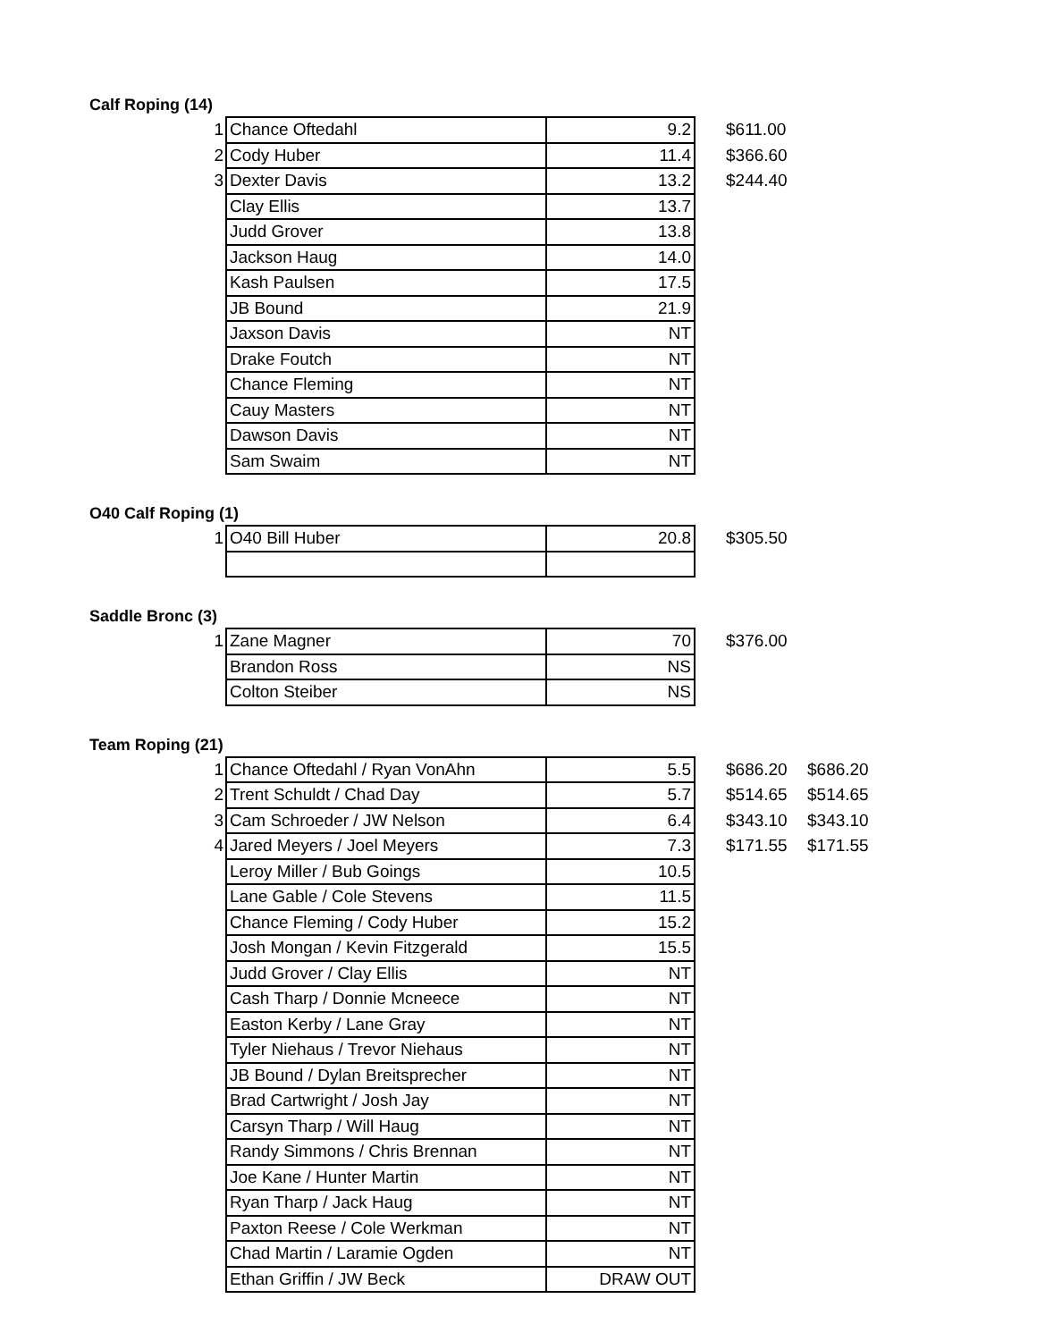Calf Roping (14)
| 1 | Chance Oftedahl | 9.2 | $611.00 |
| 2 | Cody Huber | 11.4 | $366.60 |
| 3 | Dexter Davis | 13.2 | $244.40 |
| | Clay Ellis | 13.7 | |
| | Judd Grover | 13.8 | |
| | Jackson Haug | 14.0 | |
| | Kash Paulsen | 17.5 | |
| | JB Bound | 21.9 | |
| | Jaxson Davis | NT | |
| | Drake Foutch | NT | |
| | Chance Fleming | NT | |
| | Cauy Masters | NT | |
| | Dawson Davis | NT | |
| | Sam Swaim | NT | |
O40 Calf Roping (1)
| 1 | O40 Bill Huber | 20.8 | $305.50 |
Saddle Bronc (3)
| 1 | Zane Magner | 70 | $376.00 |
| | Brandon Ross | NS | |
| | Colton Steiber | NS | |
Team Roping (21)
| 1 | Chance Oftedahl / Ryan VonAhn | 5.5 | $686.20 | $686.20 |
| 2 | Trent Schuldt / Chad Day | 5.7 | $514.65 | $514.65 |
| 3 | Cam Schroeder / JW Nelson | 6.4 | $343.10 | $343.10 |
| 4 | Jared Meyers / Joel Meyers | 7.3 | $171.55 | $171.55 |
| | Leroy Miller / Bub Goings | 10.5 | | |
| | Lane Gable / Cole Stevens | 11.5 | | |
| | Chance Fleming / Cody Huber | 15.2 | | |
| | Josh Mongan / Kevin Fitzgerald | 15.5 | | |
| | Judd Grover / Clay Ellis | NT | | |
| | Cash Tharp / Donnie Mcneece | NT | | |
| | Easton Kerby / Lane Gray | NT | | |
| | Tyler Niehaus / Trevor Niehaus | NT | | |
| | JB Bound / Dylan Breitsprecher | NT | | |
| | Brad Cartwright / Josh Jay | NT | | |
| | Carsyn Tharp / Will Haug | NT | | |
| | Randy Simmons / Chris Brennan | NT | | |
| | Joe Kane / Hunter Martin | NT | | |
| | Ryan Tharp / Jack Haug | NT | | |
| | Paxton Reese / Cole Werkman | NT | | |
| | Chad Martin / Laramie Ogden | NT | | |
| | Ethan Griffin / JW Beck | DRAW OUT | | |